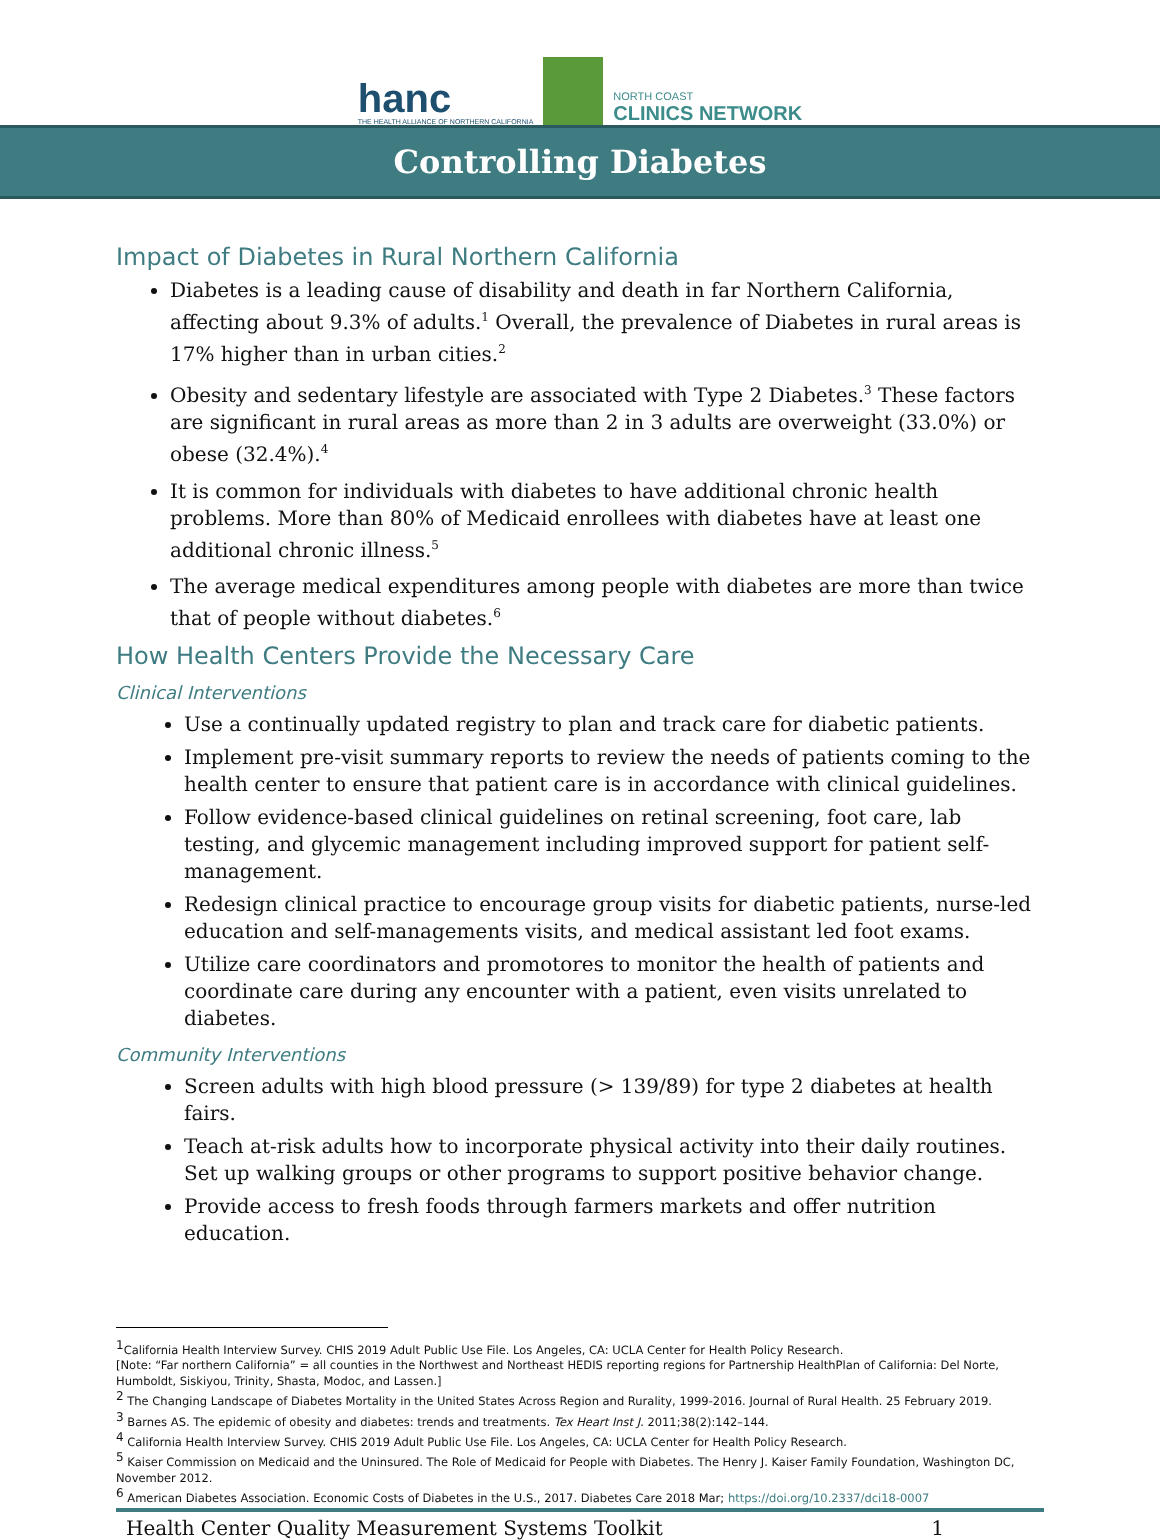hanc
THE HEALTH ALLIANCE OF NORTHERN CALIFORNIA
NORTH COAST
CLINICS NETWORK
Controlling Diabetes
Impact of Diabetes in Rural Northern California
Diabetes is a leading cause of disability and death in far Northern California, affecting about 9.3% of adults.<sup>1</sup> Overall, the prevalence of Diabetes in rural areas is 17% higher than in urban cities.<sup>2</sup>
Obesity and sedentary lifestyle are associated with Type 2 Diabetes.<sup>3</sup> These factors are significant in rural areas as more than 2 in 3 adults are overweight (33.0%) or obese (32.4%).<sup>4</sup>
It is common for individuals with diabetes to have additional chronic health problems. More than 80% of Medicaid enrollees with diabetes have at least one additional chronic illness.<sup>5</sup>
The average medical expenditures among people with diabetes are more than twice that of people without diabetes.<sup>6</sup>
How Health Centers Provide the Necessary Care
Clinical Interventions
Use a continually updated registry to plan and track care for diabetic patients.
Implement pre-visit summary reports to review the needs of patients coming to the health center to ensure that patient care is in accordance with clinical guidelines.
Follow evidence-based clinical guidelines on retinal screening, foot care, lab testing, and glycemic management including improved support for patient self-management.
Redesign clinical practice to encourage group visits for diabetic patients, nurse-led education and self-managements visits, and medical assistant led foot exams.
Utilize care coordinators and promotores to monitor the health of patients and coordinate care during any encounter with a patient, even visits unrelated to diabetes.
Community Interventions
Screen adults with high blood pressure (> 139/89) for type 2 diabetes at health fairs.
Teach at-risk adults how to incorporate physical activity into their daily routines. Set up walking groups or other programs to support positive behavior change.
Provide access to fresh foods through farmers markets and offer nutrition education.
<sup>1</sup> California Health Interview Survey. CHIS 2019 Adult Public Use File. Los Angeles, CA: UCLA Center for Health Policy Research.
[Note: “Far northern California” = all counties in the Northwest and Northeast HEDIS reporting regions for Partnership HealthPlan of California: Del Norte, Humboldt, Siskiyou, Trinity, Shasta, Modoc, and Lassen.]
<sup>2</sup> The Changing Landscape of Diabetes Mortality in the United States Across Region and Rurality, 1999-2016. Journal of Rural Health. 25 February 2019.
<sup>3</sup> Barnes AS. The epidemic of obesity and diabetes: trends and treatments. Tex Heart Inst J. 2011;38(2):142–144.
<sup>4</sup> California Health Interview Survey. CHIS 2019 Adult Public Use File. Los Angeles, CA: UCLA Center for Health Policy Research.
<sup>5</sup> Kaiser Commission on Medicaid and the Uninsured. The Role of Medicaid for People with Diabetes. The Henry J. Kaiser Family Foundation, Washington DC, November 2012.
<sup>6</sup> American Diabetes Association. Economic Costs of Diabetes in the U.S., 2017. Diabetes Care 2018 Mar; https://doi.org/10.2337/dci18-0007
Health Center Quality Measurement Systems Toolkit 1